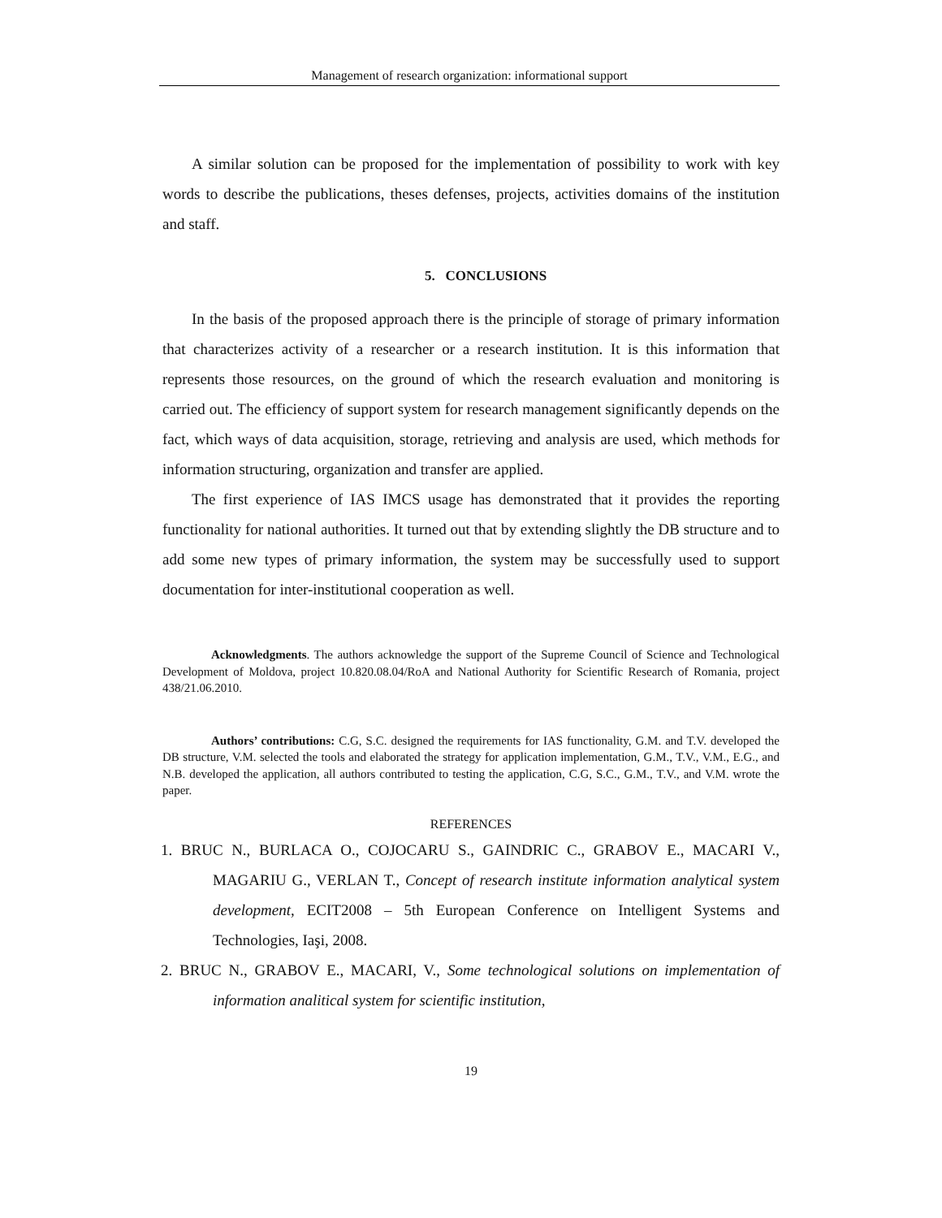Management of research organization: informational support
A similar solution can be proposed for the implementation of possibility to work with key words to describe the publications, theses defenses, projects, activities domains of the institution and staff.
5. CONCLUSIONS
In the basis of the proposed approach there is the principle of storage of primary information that characterizes activity of a researcher or a research institution. It is this information that represents those resources, on the ground of which the research evaluation and monitoring is carried out. The efficiency of support system for research management significantly depends on the fact, which ways of data acquisition, storage, retrieving and analysis are used, which methods for information structuring, organization and transfer are applied.
The first experience of IAS IMCS usage has demonstrated that it provides the reporting functionality for national authorities. It turned out that by extending slightly the DB structure and to add some new types of primary information, the system may be successfully used to support documentation for inter-institutional cooperation as well.
Acknowledgments. The authors acknowledge the support of the Supreme Council of Science and Technological Development of Moldova, project 10.820.08.04/RoA and National Authority for Scientific Research of Romania, project 438/21.06.2010.
Authors’ contributions: C.G, S.C. designed the requirements for IAS functionality, G.M. and T.V. developed the DB structure, V.M. selected the tools and elaborated the strategy for application implementation, G.M., T.V., V.M., E.G., and N.B. developed the application, all authors contributed to testing the application, C.G, S.C., G.M., T.V., and V.M. wrote the paper.
REFERENCES
1. BRUC N., BURLACA O., COJOCARU S., GAINDRIC C., GRABOV E., MACARI V., MAGARIU G., VERLAN T., Concept of research institute information analytical system development, ECIT2008 – 5th European Conference on Intelligent Systems and Technologies, Iaşi, 2008.
2. BRUC N., GRABOV E., MACARI, V., Some technological solutions on implementation of information analitical system for scientific institution,
19